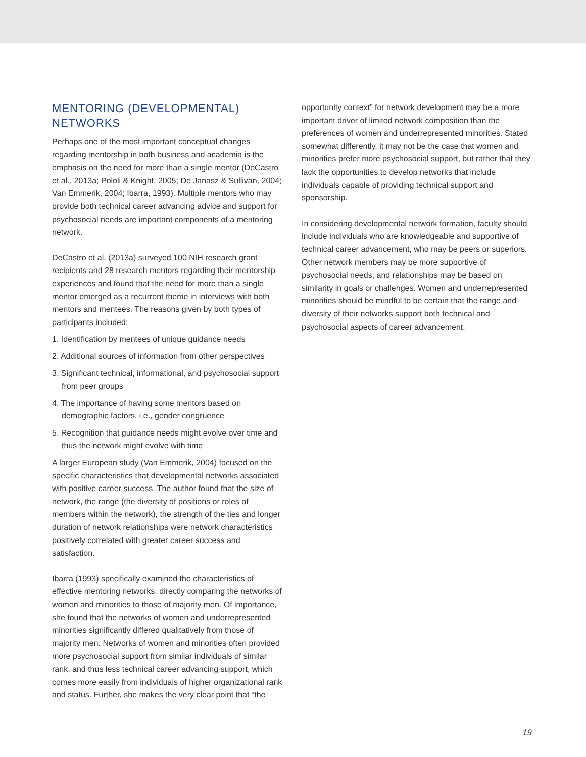MENTORING (DEVELOPMENTAL) NETWORKS
Perhaps one of the most important conceptual changes regarding mentorship in both business and academia is the emphasis on the need for more than a single mentor (DeCastro et al., 2013a; Pololi & Knight, 2005; De Janasz & Sullivan, 2004; Van Emmerik, 2004; Ibarra, 1993). Multiple mentors who may provide both technical career advancing advice and support for psychosocial needs are important components of a mentoring network.
DeCastro et al. (2013a) surveyed 100 NIH research grant recipients and 28 research mentors regarding their mentorship experiences and found that the need for more than a single mentor emerged as a recurrent theme in interviews with both mentors and mentees. The reasons given by both types of participants included:
1. Identification by mentees of unique guidance needs
2. Additional sources of information from other perspectives
3. Significant technical, informational, and psychosocial support from peer groups
4. The importance of having some mentors based on demographic factors, i.e., gender congruence
5. Recognition that guidance needs might evolve over time and thus the network might evolve with time
A larger European study (Van Emmerik, 2004) focused on the specific characteristics that developmental networks associated with positive career success. The author found that the size of network, the range (the diversity of positions or roles of members within the network), the strength of the ties and longer duration of network relationships were network characteristics positively correlated with greater career success and satisfaction.
Ibarra (1993) specifically examined the characteristics of effective mentoring networks, directly comparing the networks of women and minorities to those of majority men. Of importance, she found that the networks of women and underrepresented minorities significantly differed qualitatively from those of majority men. Networks of women and minorities often provided more psychosocial support from similar individuals of similar rank, and thus less technical career advancing support, which comes more easily from individuals of higher organizational rank and status. Further, she makes the very clear point that “the
opportunity context” for network development may be a more important driver of limited network composition than the preferences of women and underrepresented minorities. Stated somewhat differently, it may not be the case that women and minorities prefer more psychosocial support, but rather that they lack the opportunities to develop networks that include individuals capable of providing technical support and sponsorship.
In considering developmental network formation, faculty should include individuals who are knowledgeable and supportive of technical career advancement, who may be peers or superiors. Other network members may be more supportive of psychosocial needs, and relationships may be based on similarity in goals or challenges. Women and underrepresented minorities should be mindful to be certain that the range and diversity of their networks support both technical and psychosocial aspects of career advancement.
19